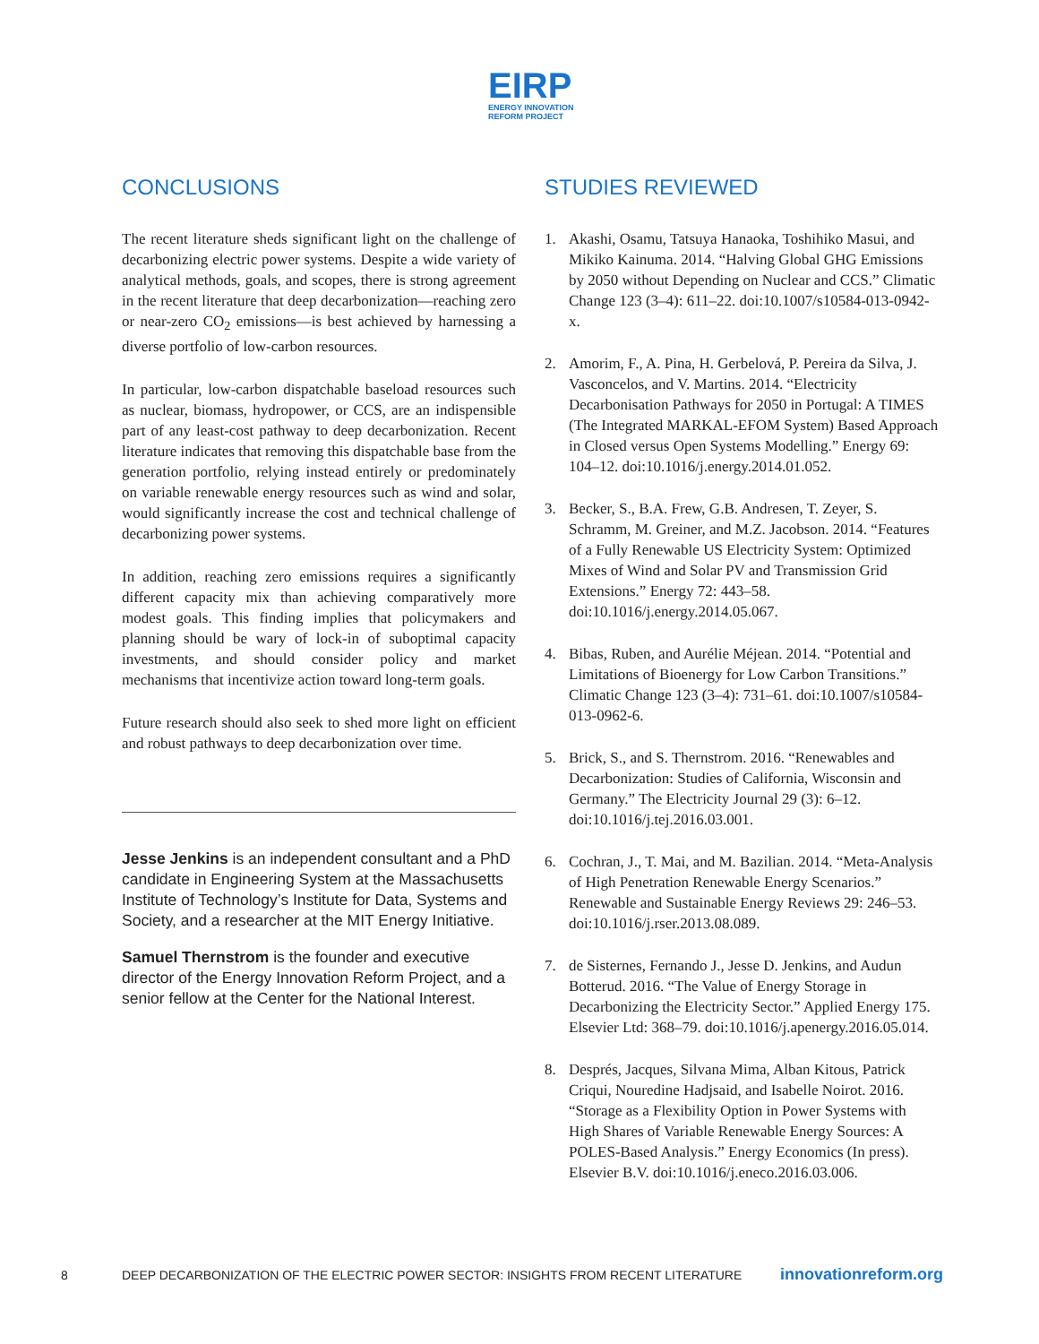EIRP
ENERGY INNOVATION
REFORM PROJECT
CONCLUSIONS
The recent literature sheds significant light on the challenge of decarbonizing electric power systems. Despite a wide variety of analytical methods, goals, and scopes, there is strong agreement in the recent literature that deep decarbonization—reaching zero or near-zero CO<sub>2</sub> emissions—is best achieved by harnessing a diverse portfolio of low-carbon resources.
In particular, low-carbon dispatchable baseload resources such as nuclear, biomass, hydropower, or CCS, are an indispensible part of any least-cost pathway to deep decarbonization. Recent literature indicates that removing this dispatchable base from the generation portfolio, relying instead entirely or predominately on variable renewable energy resources such as wind and solar, would significantly increase the cost and technical challenge of decarbonizing power systems.
In addition, reaching zero emissions requires a significantly different capacity mix than achieving comparatively more modest goals. This finding implies that policymakers and planning should be wary of lock-in of suboptimal capacity investments, and should consider policy and market mechanisms that incentivize action toward long-term goals.
Future research should also seek to shed more light on efficient and robust pathways to deep decarbonization over time.
Jesse Jenkins is an independent consultant and a PhD candidate in Engineering System at the Massachusetts Institute of Technology’s Institute for Data, Systems and Society, and a researcher at the MIT Energy Initiative.
Samuel Thernstrom is the founder and executive director of the Energy Innovation Reform Project, and a senior fellow at the Center for the National Interest.
STUDIES REVIEWED
1. Akashi, Osamu, Tatsuya Hanaoka, Toshihiko Masui, and Mikiko Kainuma. 2014. “Halving Global GHG Emissions by 2050 without Depending on Nuclear and CCS.” Climatic Change 123 (3–4): 611–22. doi:10.1007/s10584-013-0942-x.
2. Amorim, F., A. Pina, H. Gerbelová, P. Pereira da Silva, J. Vasconcelos, and V. Martins. 2014. “Electricity Decarbonisation Pathways for 2050 in Portugal: A TIMES (The Integrated MARKAL-EFOM System) Based Approach in Closed versus Open Systems Modelling.” Energy 69: 104–12. doi:10.1016/j.energy.2014.01.052.
3. Becker, S., B.A. Frew, G.B. Andresen, T. Zeyer, S. Schramm, M. Greiner, and M.Z. Jacobson. 2014. “Features of a Fully Renewable US Electricity System: Optimized Mixes of Wind and Solar PV and Transmission Grid Extensions.” Energy 72: 443–58. doi:10.1016/j.energy.2014.05.067.
4. Bibas, Ruben, and Aurélie Méjean. 2014. “Potential and Limitations of Bioenergy for Low Carbon Transitions.” Climatic Change 123 (3–4): 731–61. doi:10.1007/s10584-013-0962-6.
5. Brick, S., and S. Thernstrom. 2016. “Renewables and Decarbonization: Studies of California, Wisconsin and Germany.” The Electricity Journal 29 (3): 6–12. doi:10.1016/j.tej.2016.03.001.
6. Cochran, J., T. Mai, and M. Bazilian. 2014. “Meta-Analysis of High Penetration Renewable Energy Scenarios.” Renewable and Sustainable Energy Reviews 29: 246–53. doi:10.1016/j.rser.2013.08.089.
7. de Sisternes, Fernando J., Jesse D. Jenkins, and Audun Botterud. 2016. “The Value of Energy Storage in Decarbonizing the Electricity Sector.” Applied Energy 175. Elsevier Ltd: 368–79. doi:10.1016/j.apenergy.2016.05.014.
8. Després, Jacques, Silvana Mima, Alban Kitous, Patrick Criqui, Nouredine Hadjsaid, and Isabelle Noirot. 2016. “Storage as a Flexibility Option in Power Systems with High Shares of Variable Renewable Energy Sources: A POLES-Based Analysis.” Energy Economics (In press). Elsevier B.V. doi:10.1016/j.eneco.2016.03.006.
8 DEEP DECARBONIZATION OF THE ELECTRIC POWER SECTOR: INSIGHTS FROM RECENT LITERATURE innovationreform.org